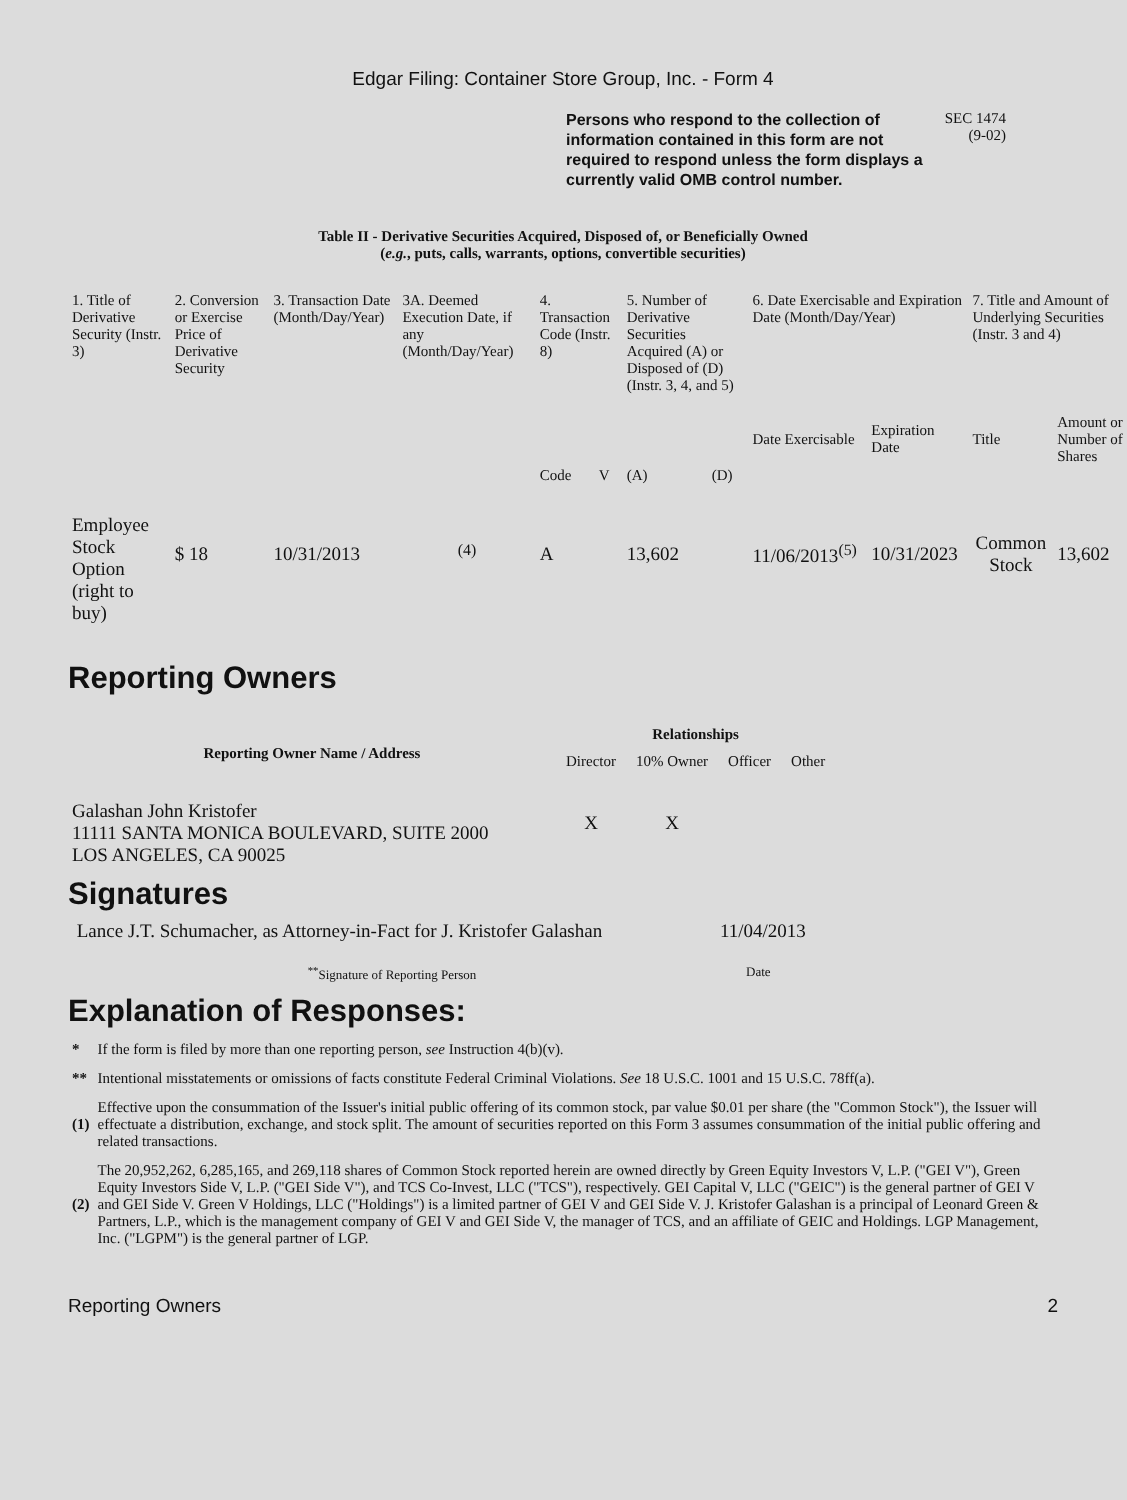Edgar Filing: Container Store Group, Inc. - Form 4
Persons who respond to the collection of information contained in this form are not required to respond unless the form displays a currently valid OMB control number.
SEC 1474
(9-02)
Table II - Derivative Securities Acquired, Disposed of, or Beneficially Owned
(e.g., puts, calls, warrants, options, convertible securities)
| 1. Title of Derivative Security (Instr. 3) | 2. Conversion or Exercise Price of Derivative Security | 3. Transaction Date (Month/Day/Year) | 3A. Deemed Execution Date, if any (Month/Day/Year) | 4. Transaction Code (Instr. 8) | | 5. Number of Derivative Securities Acquired (A) or Disposed of (D) (Instr. 3, 4, and 5) | | 6. Date Exercisable and Expiration Date (Month/Day/Year) | | 7. Title and Amount of Underlying Securities (Instr. 3 and 4) | |
| --- | --- | --- | --- | --- | --- | --- | --- | --- | --- | --- | --- |
| | | | | Code | V | (A) | (D) | Date Exercisable | Expiration Date | Title | Amount or Number of Shares |
| Employee Stock Option (right to buy) | $ 18 | 10/31/2013 | <sup>(4)</sup> | A | | 13,602 | | 11/06/2013<sup>(5)</sup> | 10/31/2023 | Common Stock | 13,602 |
Reporting Owners
| Reporting Owner Name / Address | Relationships | | | |
| --- | --- | --- | --- | --- |
| | Director | 10% Owner | Officer | Other |
| Galashan John Kristofer 11111 SANTA MONICA BOULEVARD, SUITE 2000 LOS ANGELES, CA 90025 | X | X | | |
Signatures
| Lance J.T. Schumacher, as Attorney-in-Fact for J. Kristofer Galashan | 11/04/2013 |
| <sup>**</sup> Signature of Reporting Person | Date |
Explanation of Responses:
| * | If the form is filed by more than one reporting person, see Instruction 4(b)(v). |
| ** | Intentional misstatements or omissions of facts constitute Federal Criminal Violations. See 18 U.S.C. 1001 and 15 U.S.C. 78ff(a). |
| (1) | Effective upon the consummation of the Issuer's initial public offering of its common stock, par value $0.01 per share (the "Common Stock"), the Issuer will effectuate a distribution, exchange, and stock split. The amount of securities reported on this Form 3 assumes consummation of the initial public offering and related transactions. |
| (2) | The 20,952,262, 6,285,165, and 269,118 shares of Common Stock reported herein are owned directly by Green Equity Investors V, L.P. ("GEI V"), Green Equity Investors Side V, L.P. ("GEI Side V"), and TCS Co-Invest, LLC ("TCS"), respectively. GEI Capital V, LLC ("GEIC") is the general partner of GEI V and GEI Side V. Green V Holdings, LLC ("Holdings") is a limited partner of GEI V and GEI Side V. J. Kristofer Galashan is a principal of Leonard Green & Partners, L.P., which is the management company of GEI V and GEI Side V, the manager of TCS, and an affiliate of GEIC and Holdings. LGP Management, Inc. ("LGPM") is the general partner of LGP. |
Reporting Owners 2